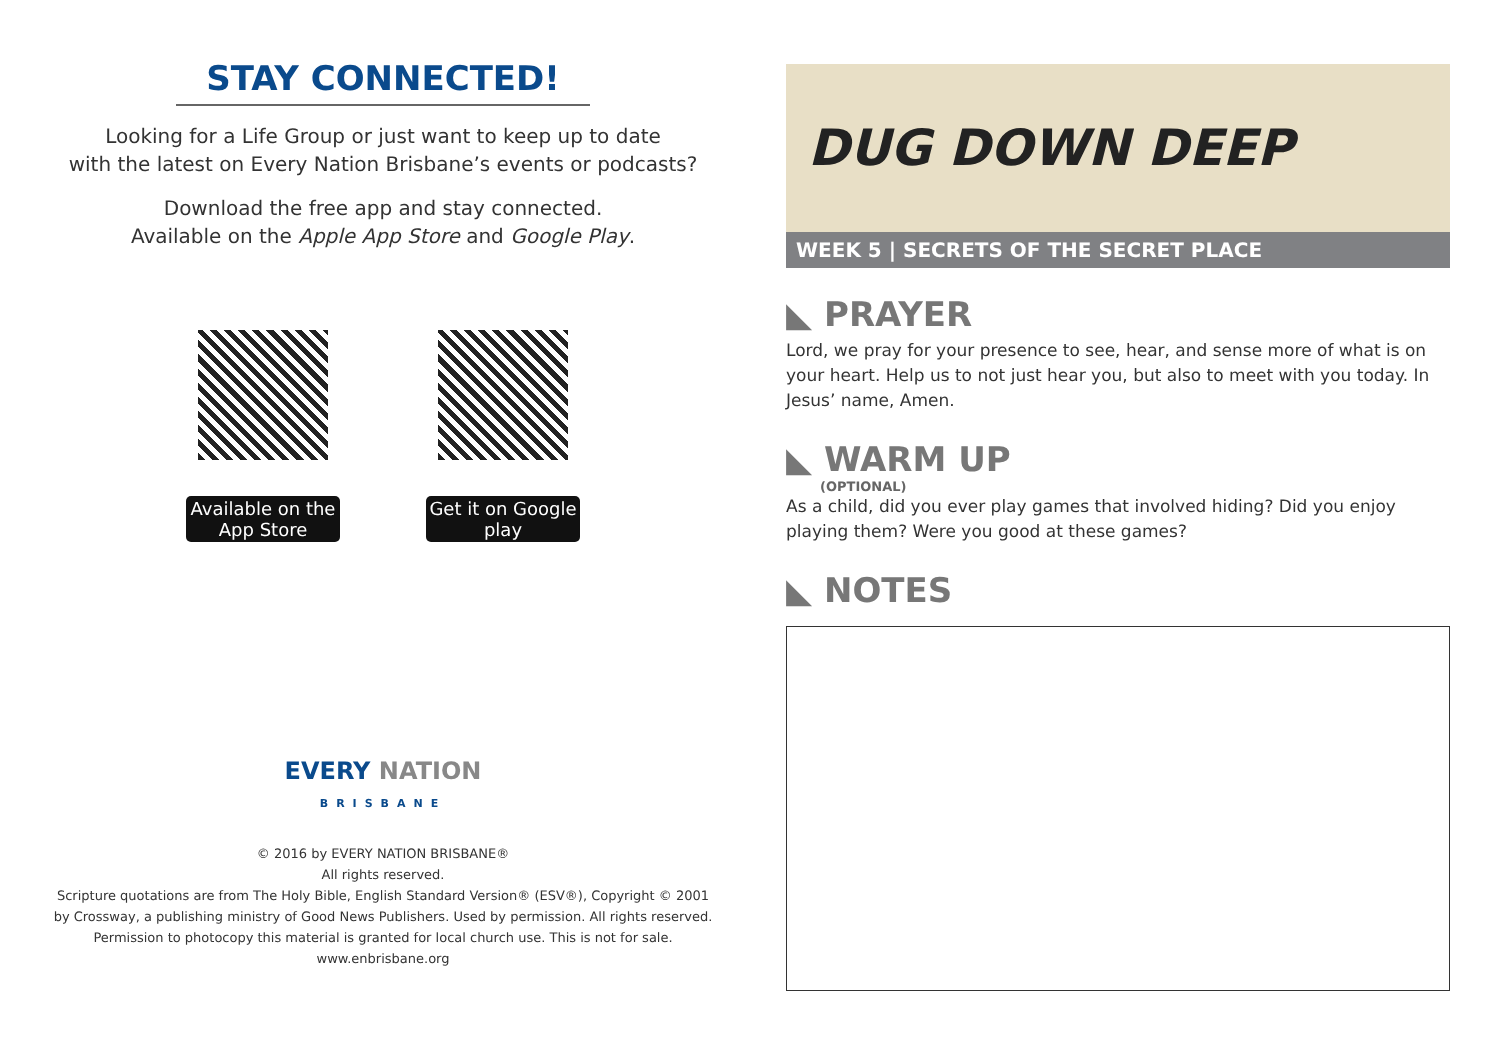STAY CONNECTED!
Looking for a Life Group or just want to keep up to date
with the latest on Every Nation Brisbane’s events or podcasts?
Download the free app and stay connected.
Available on the Apple App Store and Google Play.
Available on the App Store
Get it on Google play
EVERY NATION
BRISBANE
© 2016 by EVERY NATION BRISBANE®
All rights reserved.
Scripture quotations are from The Holy Bible, English Standard Version® (ESV®), Copyright © 2001
by Crossway, a publishing ministry of Good News Publishers. Used by permission. All rights reserved.
Permission to photocopy this material is granted for local church use. This is not for sale.
www.enbrisbane.org
DUG DOWN DEEP
WEEK 5 | SECRETS OF THE SECRET PLACE
◣ PRAYER
Lord, we pray for your presence to see, hear, and sense more of what is on your heart. Help us to not just hear you, but also to meet with you today. In Jesus’ name, Amen.
◣ WARM UP
(OPTIONAL)
As a child, did you ever play games that involved hiding? Did you enjoy playing them? Were you good at these games?
◣ NOTES